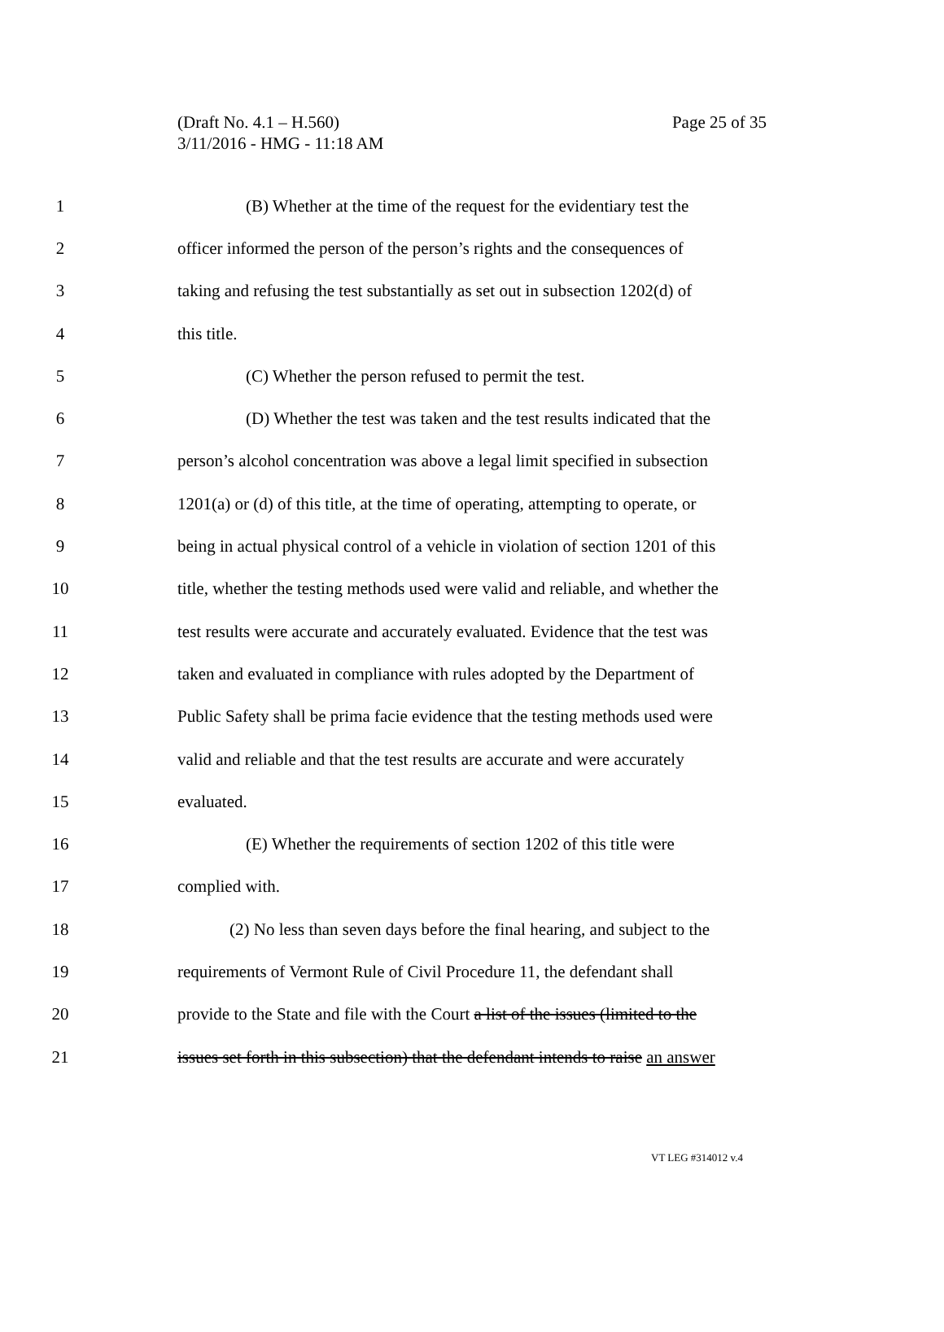Page 25 of 35 (Draft No. 4.1 – H.560)
3/11/2016 - HMG - 11:18 AM
1 (B) Whether at the time of the request for the evidentiary test the
2 officer informed the person of the person’s rights and the consequences of
3 taking and refusing the test substantially as set out in subsection 1202(d) of
4 this title.
5 (C) Whether the person refused to permit the test.
6 (D) Whether the test was taken and the test results indicated that the
7 person’s alcohol concentration was above a legal limit specified in subsection
8 1201(a) or (d) of this title, at the time of operating, attempting to operate, or
9 being in actual physical control of a vehicle in violation of section 1201 of this
10 title, whether the testing methods used were valid and reliable, and whether the
11 test results were accurate and accurately evaluated. Evidence that the test was
12 taken and evaluated in compliance with rules adopted by the Department of
13 Public Safety shall be prima facie evidence that the testing methods used were
14 valid and reliable and that the test results are accurate and were accurately
15 evaluated.
16 (E) Whether the requirements of section 1202 of this title were
17 complied with.
18 (2) No less than seven days before the final hearing, and subject to the
19 requirements of Vermont Rule of Civil Procedure 11, the defendant shall
20 provide to the State and file with the Court a list of the issues (limited to the
21 issues set forth in this subsection) that the defendant intends to raise an answer
VT LEG #314012 v.4